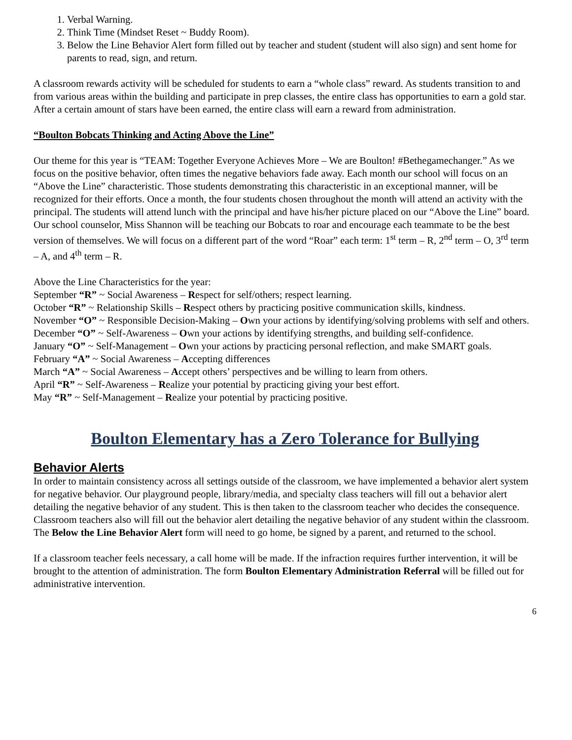1. Verbal Warning.
2. Think Time (Mindset Reset ~ Buddy Room).
3. Below the Line Behavior Alert form filled out by teacher and student (student will also sign) and sent home for parents to read, sign, and return.
A classroom rewards activity will be scheduled for students to earn a “whole class” reward. As students transition to and from various areas within the building and participate in prep classes, the entire class has opportunities to earn a gold star. After a certain amount of stars have been earned, the entire class will earn a reward from administration.
“Boulton Bobcats Thinking and Acting Above the Line”
Our theme for this year is “TEAM: Together Everyone Achieves More – We are Boulton! #Bethegamechanger.” As we focus on the positive behavior, often times the negative behaviors fade away. Each month our school will focus on an “Above the Line” characteristic. Those students demonstrating this characteristic in an exceptional manner, will be recognized for their efforts. Once a month, the four students chosen throughout the month will attend an activity with the principal. The students will attend lunch with the principal and have his/her picture placed on our “Above the Line” board. Our school counselor, Miss Shannon will be teaching our Bobcats to roar and encourage each teammate to be the best version of themselves. We will focus on a different part of the word “Roar” each term: 1<sup>st</sup> term – R, 2<sup>nd</sup> term – O, 3<sup>rd</sup> term – A, and 4<sup>th</sup> term – R.
Above the Line Characteristics for the year:
September “R” ~ Social Awareness – Respect for self/others; respect learning.
October “R” ~ Relationship Skills – Respect others by practicing positive communication skills, kindness.
November “O” ~ Responsible Decision-Making – Own your actions by identifying/solving problems with self and others.
December “O” ~ Self-Awareness – Own your actions by identifying strengths, and building self-confidence.
January “O” ~ Self-Management – Own your actions by practicing personal reflection, and make SMART goals.
February “A” ~ Social Awareness – Accepting differences
March “A” ~ Social Awareness – Accept others’ perspectives and be willing to learn from others.
April “R” ~ Self-Awareness – Realize your potential by practicing giving your best effort.
May “R” ~ Self-Management – Realize your potential by practicing positive.
Boulton Elementary has a Zero Tolerance for Bullying
Behavior Alerts
In order to maintain consistency across all settings outside of the classroom, we have implemented a behavior alert system for negative behavior. Our playground people, library/media, and specialty class teachers will fill out a behavior alert detailing the negative behavior of any student. This is then taken to the classroom teacher who decides the consequence. Classroom teachers also will fill out the behavior alert detailing the negative behavior of any student within the classroom. The Below the Line Behavior Alert form will need to go home, be signed by a parent, and returned to the school.
If a classroom teacher feels necessary, a call home will be made. If the infraction requires further intervention, it will be brought to the attention of administration. The form Boulton Elementary Administration Referral will be filled out for administrative intervention.
6